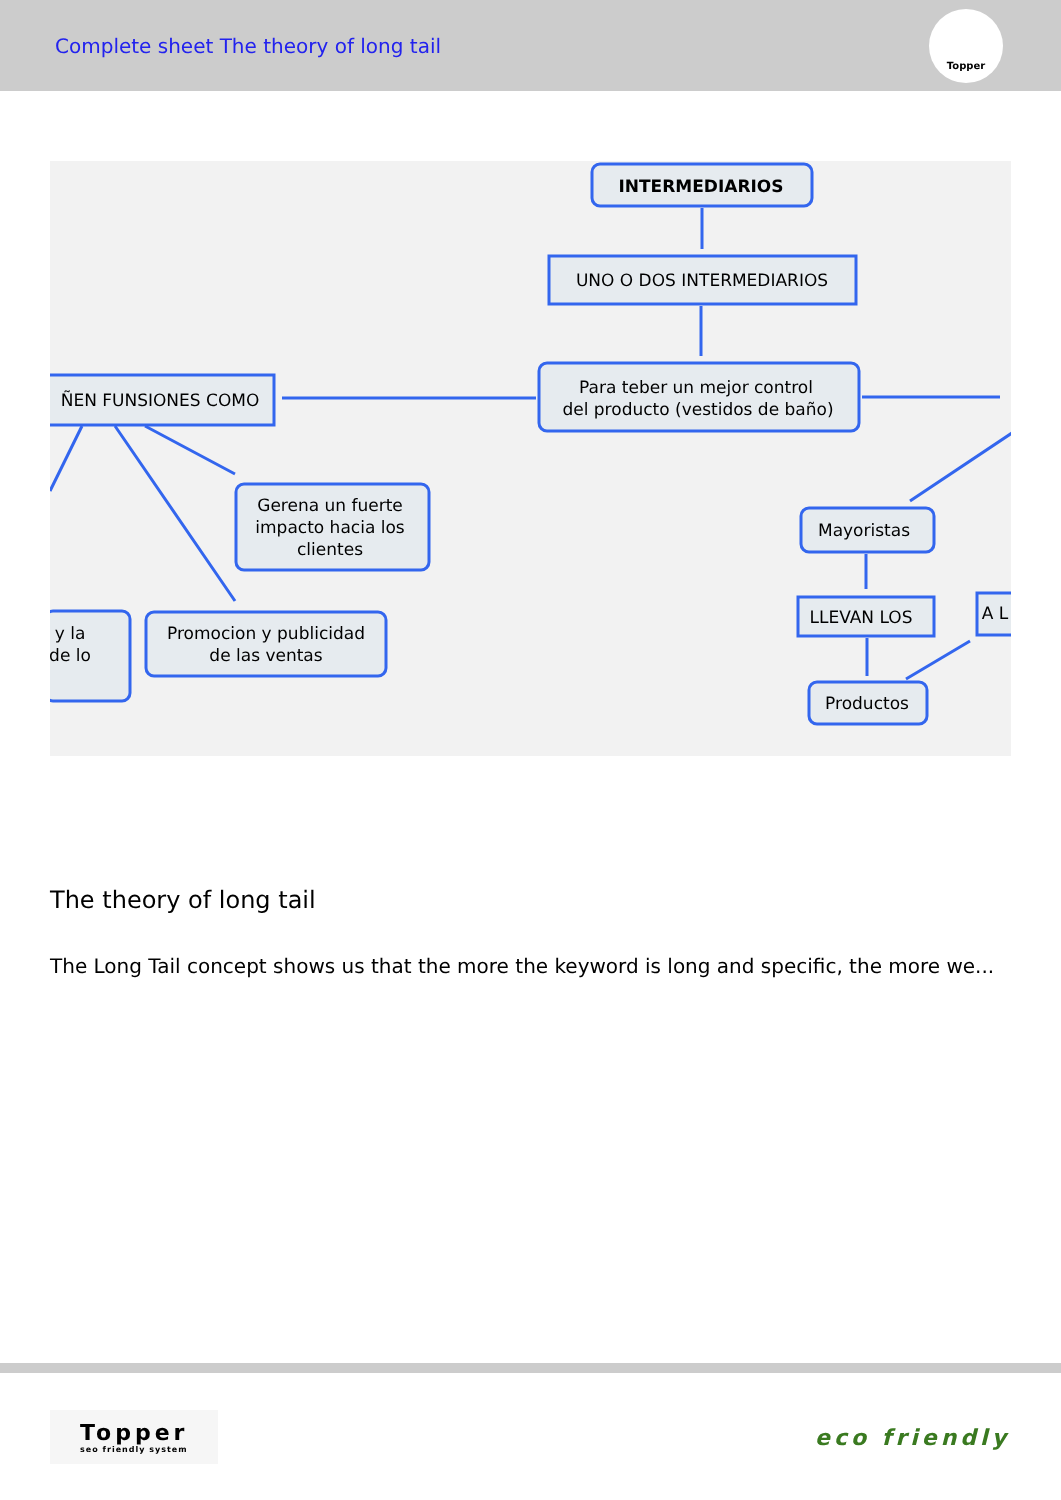Complete sheet The theory of long tail
Topper
INTERMEDIARIOS
UNO O DOS INTERMEDIARIOS
Para teber un mejor control
del producto (vestidos de baño)
ÑEN FUNSIONES COMO
Gerena un fuerte
impacto hacia los
clientes
Promocion y publicidad
de las ventas
y la
de lo
Mayoristas
LLEVAN LOS
Productos
A L
The theory of long tail
The Long Tail concept shows us that the more the keyword is long and specific, the more we...
Topper
seo friendly system
eco friendly